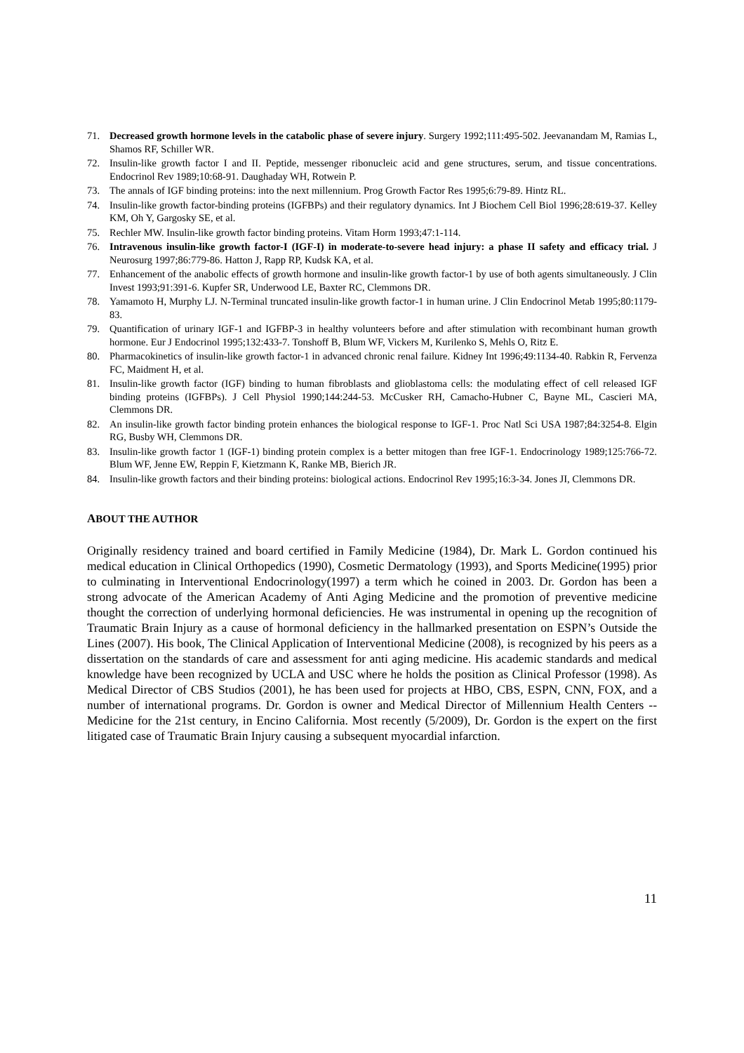71. Decreased growth hormone levels in the catabolic phase of severe injury. Surgery 1992;111:495-502. Jeevanandam M, Ramias L, Shamos RF, Schiller WR.
72. Insulin-like growth factor I and II. Peptide, messenger ribonucleic acid and gene structures, serum, and tissue concentrations. Endocrinol Rev 1989;10:68-91. Daughaday WH, Rotwein P.
73. The annals of IGF binding proteins: into the next millennium. Prog Growth Factor Res 1995;6:79-89. Hintz RL.
74. Insulin-like growth factor-binding proteins (IGFBPs) and their regulatory dynamics. Int J Biochem Cell Biol 1996;28:619-37. Kelley KM, Oh Y, Gargosky SE, et al.
75. Rechler MW. Insulin-like growth factor binding proteins. Vitam Horm 1993;47:1-114.
76. Intravenous insulin-like growth factor-I (IGF-I) in moderate-to-severe head injury: a phase II safety and efficacy trial. J Neurosurg 1997;86:779-86. Hatton J, Rapp RP, Kudsk KA, et al.
77. Enhancement of the anabolic effects of growth hormone and insulin-like growth factor-1 by use of both agents simultaneously. J Clin Invest 1993;91:391-6. Kupfer SR, Underwood LE, Baxter RC, Clemmons DR.
78. Yamamoto H, Murphy LJ. N-Terminal truncated insulin-like growth factor-1 in human urine. J Clin Endocrinol Metab 1995;80:1179-83.
79. Quantification of urinary IGF-1 and IGFBP-3 in healthy volunteers before and after stimulation with recombinant human growth hormone. Eur J Endocrinol 1995;132:433-7. Tonshoff B, Blum WF, Vickers M, Kurilenko S, Mehls O, Ritz E.
80. Pharmacokinetics of insulin-like growth factor-1 in advanced chronic renal failure. Kidney Int 1996;49:1134-40. Rabkin R, Fervenza FC, Maidment H, et al.
81. Insulin-like growth factor (IGF) binding to human fibroblasts and glioblastoma cells: the modulating effect of cell released IGF binding proteins (IGFBPs). J Cell Physiol 1990;144:244-53. McCusker RH, Camacho-Hubner C, Bayne ML, Cascieri MA, Clemmons DR.
82. An insulin-like growth factor binding protein enhances the biological response to IGF-1. Proc Natl Sci USA 1987;84:3254-8. Elgin RG, Busby WH, Clemmons DR.
83. Insulin-like growth factor 1 (IGF-1) binding protein complex is a better mitogen than free IGF-1. Endocrinology 1989;125:766-72. Blum WF, Jenne EW, Reppin F, Kietzmann K, Ranke MB, Bierich JR.
84. Insulin-like growth factors and their binding proteins: biological actions. Endocrinol Rev 1995;16:3-34. Jones JI, Clemmons DR.
ABOUT THE AUTHOR
Originally residency trained and board certified in Family Medicine (1984), Dr. Mark L. Gordon continued his medical education in Clinical Orthopedics (1990), Cosmetic Dermatology (1993), and Sports Medicine(1995) prior to culminating in Interventional Endocrinology(1997) a term which he coined in 2003. Dr. Gordon has been a strong advocate of the American Academy of Anti Aging Medicine and the promotion of preventive medicine thought the correction of underlying hormonal deficiencies. He was instrumental in opening up the recognition of Traumatic Brain Injury as a cause of hormonal deficiency in the hallmarked presentation on ESPN’s Outside the Lines (2007). His book, The Clinical Application of Interventional Medicine (2008), is recognized by his peers as a dissertation on the standards of care and assessment for anti aging medicine. His academic standards and medical knowledge have been recognized by UCLA and USC where he holds the position as Clinical Professor (1998). As Medical Director of CBS Studios (2001), he has been used for projects at HBO, CBS, ESPN, CNN, FOX, and a number of international programs. Dr. Gordon is owner and Medical Director of Millennium Health Centers -- Medicine for the 21st century, in Encino California. Most recently (5/2009), Dr. Gordon is the expert on the first litigated case of Traumatic Brain Injury causing a subsequent myocardial infarction.
11